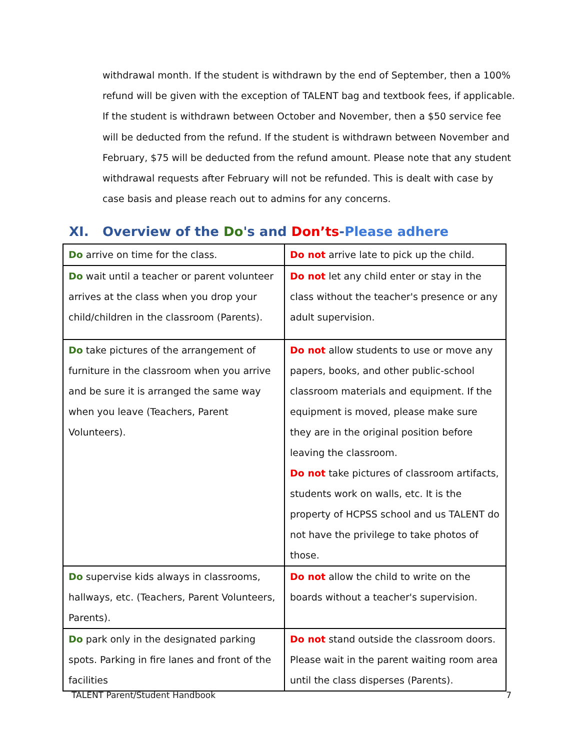withdrawal month. If the student is withdrawn by the end of September, then a 100% refund will be given with the exception of TALENT bag and textbook fees, if applicable. If the student is withdrawn between October and November, then a $50 service fee will be deducted from the refund. If the student is withdrawn between November and February, $75 will be deducted from the refund amount. Please note that any student withdrawal requests after February will not be refunded. This is dealt with case by case basis and please reach out to admins for any concerns.
XI. Overview of the Do's and Don’ts-Please adhere
| Do arrive on time for the class. | Do not arrive late to pick up the child. |
| Do wait until a teacher or parent volunteer arrives at the class when you drop your child/children in the classroom (Parents). | Do not let any child enter or stay in the class without the teacher's presence or any adult supervision. |
| Do take pictures of the arrangement of furniture in the classroom when you arrive and be sure it is arranged the same way when you leave (Teachers, Parent Volunteers). | Do not allow students to use or move any papers, books, and other public-school classroom materials and equipment. If the equipment is moved, please make sure they are in the original position before leaving the classroom. Do not take pictures of classroom artifacts, students work on walls, etc. It is the property of HCPSS school and us TALENT do not have the privilege to take photos of those. |
| Do supervise kids always in classrooms, hallways, etc. (Teachers, Parent Volunteers, Parents). | Do not allow the child to write on the boards without a teacher's supervision. |
| Do park only in the designated parking spots. Parking in fire lanes and front of the facilities | Do not stand outside the classroom doors. Please wait in the parent waiting room area until the class disperses (Parents). |
TALENT Parent/Student Handbook 7